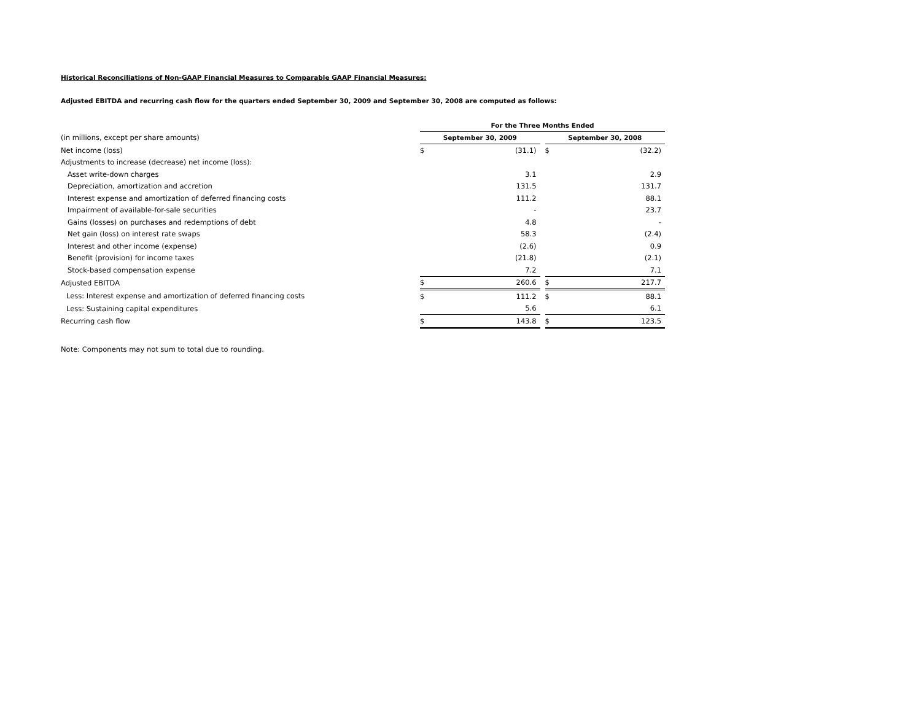Historical Reconciliations of Non-GAAP Financial Measures to Comparable GAAP Financial Measures:
Adjusted EBITDA and recurring cash flow for the quarters ended September 30, 2009 and September 30, 2008 are computed as follows:
| | For the Three Months Ended | | | | |
| (in millions, except per share amounts) | September 30, 2009 | | | September 30, 2008 | |
| Net income (loss) | $ | (31.1) | | $ | (32.2) |
| Adjustments to increase (decrease) net income (loss): | | | | | |
| Asset write-down charges | | 3.1 | | | 2.9 |
| Depreciation, amortization and accretion | | 131.5 | | | 131.7 |
| Interest expense and amortization of deferred financing costs | | 111.2 | | | 88.1 |
| Impairment of available-for-sale securities | | - | | | 23.7 |
| Gains (losses) on purchases and redemptions of debt | | 4.8 | | | - |
| Net gain (loss) on interest rate swaps | | 58.3 | | | (2.4) |
| Interest and other income (expense) | | (2.6) | | | 0.9 |
| Benefit (provision) for income taxes | | (21.8) | | | (2.1) |
| Stock-based compensation expense | | 7.2 | | | 7.1 |
| Adjusted EBITDA | $ | 260.6 | | $ | 217.7 |
| Less: Interest expense and amortization of deferred financing costs | $ | 111.2 | | $ | 88.1 |
| Less: Sustaining capital expenditures | | 5.6 | | | 6.1 |
| Recurring cash flow | $ | 143.8 | | $ | 123.5 |
Note: Components may not sum to total due to rounding.